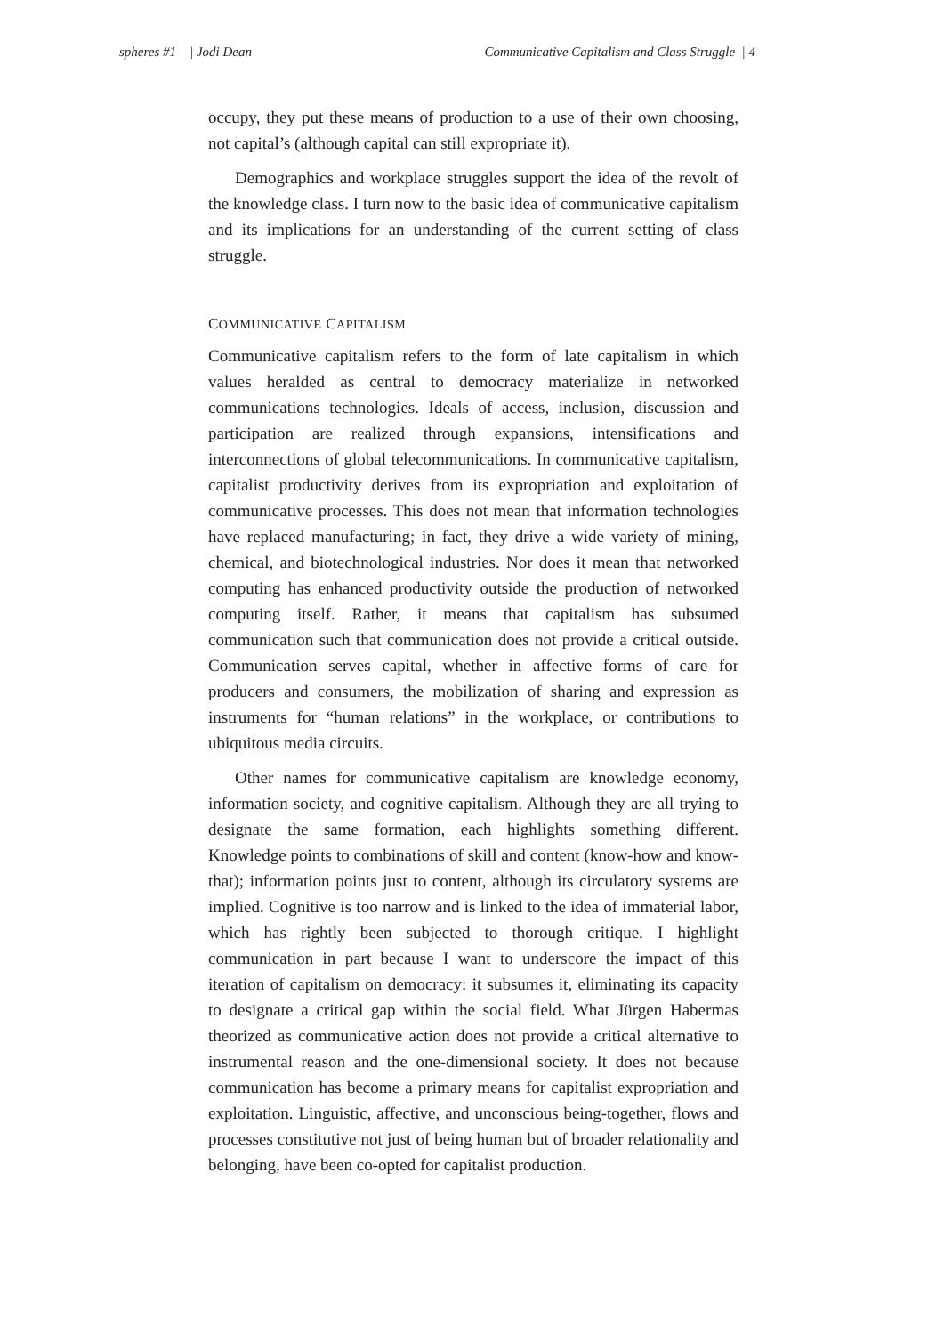spheres #1 | Jodi Dean Communicative Capitalism and Class Struggle | 4
occupy, they put these means of production to a use of their own choosing, not capital’s (although capital can still expropriate it).
Demographics and workplace struggles support the idea of the revolt of the knowledge class. I turn now to the basic idea of communicative capitalism and its implications for an understanding of the current setting of class struggle.
COMMUNICATIVE CAPITALISM
Communicative capitalism refers to the form of late capitalism in which values heralded as central to democracy materialize in networked communications technologies. Ideals of access, inclusion, discussion and participation are realized through expansions, intensifications and interconnections of global telecommunications. In communicative capitalism, capitalist productivity derives from its expropriation and exploitation of communicative processes. This does not mean that information technologies have replaced manufacturing; in fact, they drive a wide variety of mining, chemical, and biotechnological industries. Nor does it mean that networked computing has enhanced productivity outside the production of networked computing itself. Rather, it means that capitalism has subsumed communication such that communication does not provide a critical outside. Communication serves capital, whether in affective forms of care for producers and consumers, the mobilization of sharing and expression as instruments for “human relations” in the workplace, or contributions to ubiquitous media circuits.
Other names for communicative capitalism are knowledge economy, information society, and cognitive capitalism. Although they are all trying to designate the same formation, each highlights something different. Knowledge points to combinations of skill and content (know-how and know-that); information points just to content, although its circulatory systems are implied. Cognitive is too narrow and is linked to the idea of immaterial labor, which has rightly been subjected to thorough critique. I highlight communication in part because I want to underscore the impact of this iteration of capitalism on democracy: it subsumes it, eliminating its capacity to designate a critical gap within the social field. What Jürgen Habermas theorized as communicative action does not provide a critical alternative to instrumental reason and the one-dimensional society. It does not because communication has become a primary means for capitalist expropriation and exploitation. Linguistic, affective, and unconscious being-together, flows and processes constitutive not just of being human but of broader relationality and belonging, have been co-opted for capitalist production.